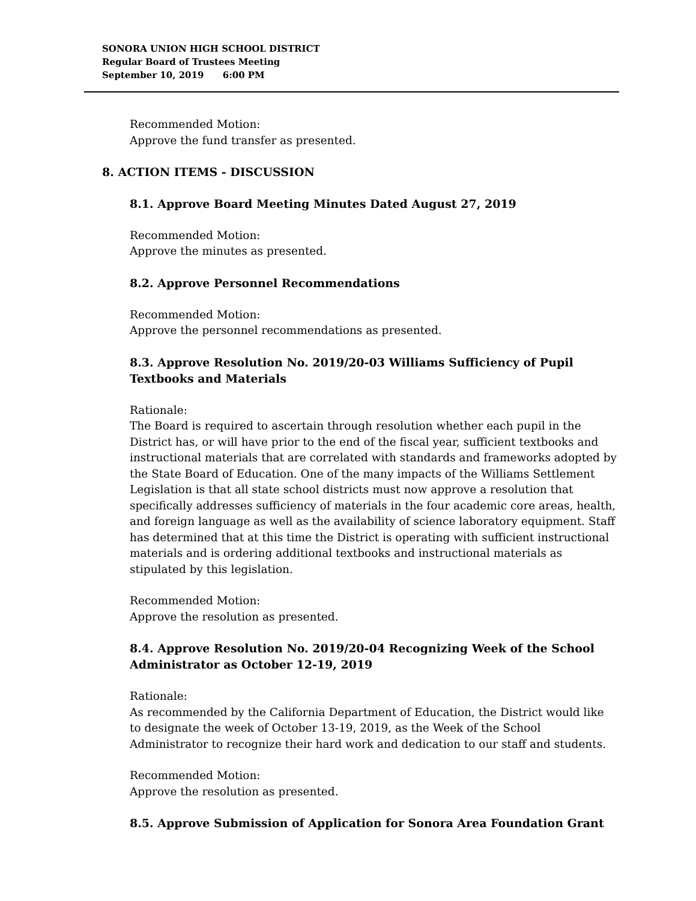SONORA UNION HIGH SCHOOL DISTRICT
Regular Board of Trustees Meeting
September 10, 2019 6:00 PM
Recommended Motion:
Approve the fund transfer as presented.
8. ACTION ITEMS - DISCUSSION
8.1. Approve Board Meeting Minutes Dated August 27, 2019
Recommended Motion:
Approve the minutes as presented.
8.2. Approve Personnel Recommendations
Recommended Motion:
Approve the personnel recommendations as presented.
8.3. Approve Resolution No. 2019/20-03 Williams Sufficiency of Pupil Textbooks and Materials
Rationale:
The Board is required to ascertain through resolution whether each pupil in the District has, or will have prior to the end of the fiscal year, sufficient textbooks and instructional materials that are correlated with standards and frameworks adopted by the State Board of Education. One of the many impacts of the Williams Settlement Legislation is that all state school districts must now approve a resolution that specifically addresses sufficiency of materials in the four academic core areas, health, and foreign language as well as the availability of science laboratory equipment. Staff has determined that at this time the District is operating with sufficient instructional materials and is ordering additional textbooks and instructional materials as stipulated by this legislation.
Recommended Motion:
Approve the resolution as presented.
8.4. Approve Resolution No. 2019/20-04 Recognizing Week of the School Administrator as October 12-19, 2019
Rationale:
As recommended by the California Department of Education, the District would like to designate the week of October 13-19, 2019, as the Week of the School Administrator to recognize their hard work and dedication to our staff and students.
Recommended Motion:
Approve the resolution as presented.
8.5. Approve Submission of Application for Sonora Area Foundation Grant